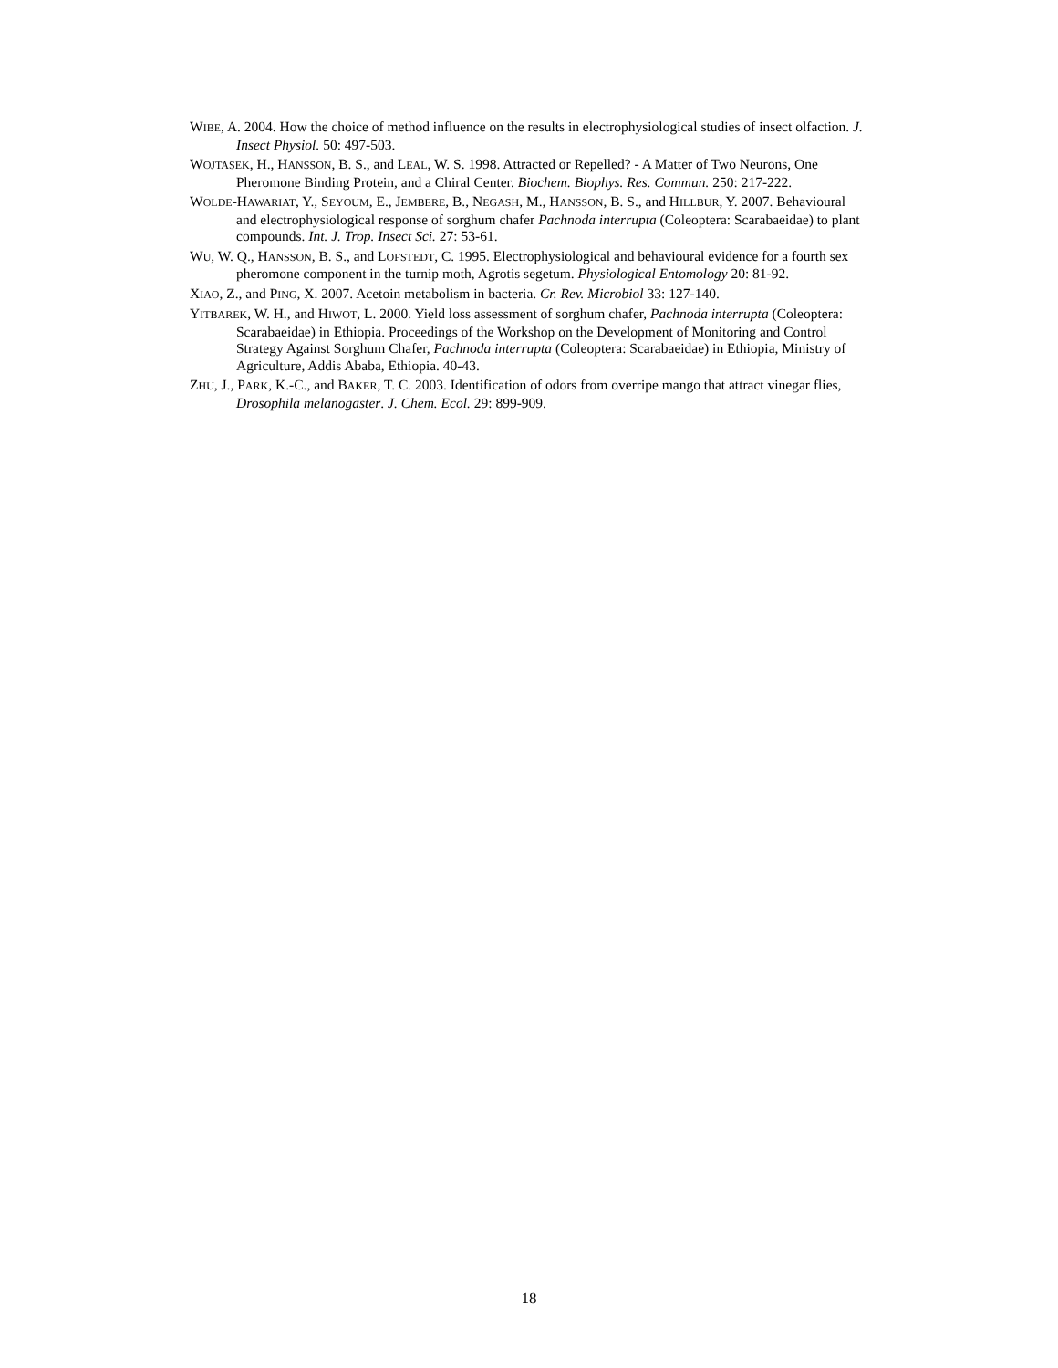WIBE, A. 2004. How the choice of method influence on the results in electrophysiological studies of insect olfaction. J. Insect Physiol. 50: 497-503.
WOJTASEK, H., HANSSON, B. S., and LEAL, W. S. 1998. Attracted or Repelled? - A Matter of Two Neurons, One Pheromone Binding Protein, and a Chiral Center. Biochem. Biophys. Res. Commun. 250: 217-222.
WOLDE-HAWARIAT, Y., SEYOUM, E., JEMBERE, B., NEGASH, M., HANSSON, B. S., and HILLBUR, Y. 2007. Behavioural and electrophysiological response of sorghum chafer Pachnoda interrupta (Coleoptera: Scarabaeidae) to plant compounds. Int. J. Trop. Insect Sci. 27: 53-61.
WU, W. Q., HANSSON, B. S., and LOFSTEDT, C. 1995. Electrophysiological and behavioural evidence for a fourth sex pheromone component in the turnip moth, Agrotis segetum. Physiological Entomology 20: 81-92.
XIAO, Z., and PING, X. 2007. Acetoin metabolism in bacteria. Cr. Rev. Microbiol 33: 127-140.
YITBAREK, W. H., and HIWOT, L. 2000. Yield loss assessment of sorghum chafer, Pachnoda interrupta (Coleoptera: Scarabaeidae) in Ethiopia. Proceedings of the Workshop on the Development of Monitoring and Control Strategy Against Sorghum Chafer, Pachnoda interrupta (Coleoptera: Scarabaeidae) in Ethiopia, Ministry of Agriculture, Addis Ababa, Ethiopia. 40-43.
ZHU, J., PARK, K.-C., and BAKER, T. C. 2003. Identification of odors from overripe mango that attract vinegar flies, Drosophila melanogaster. J. Chem. Ecol. 29: 899-909.
18